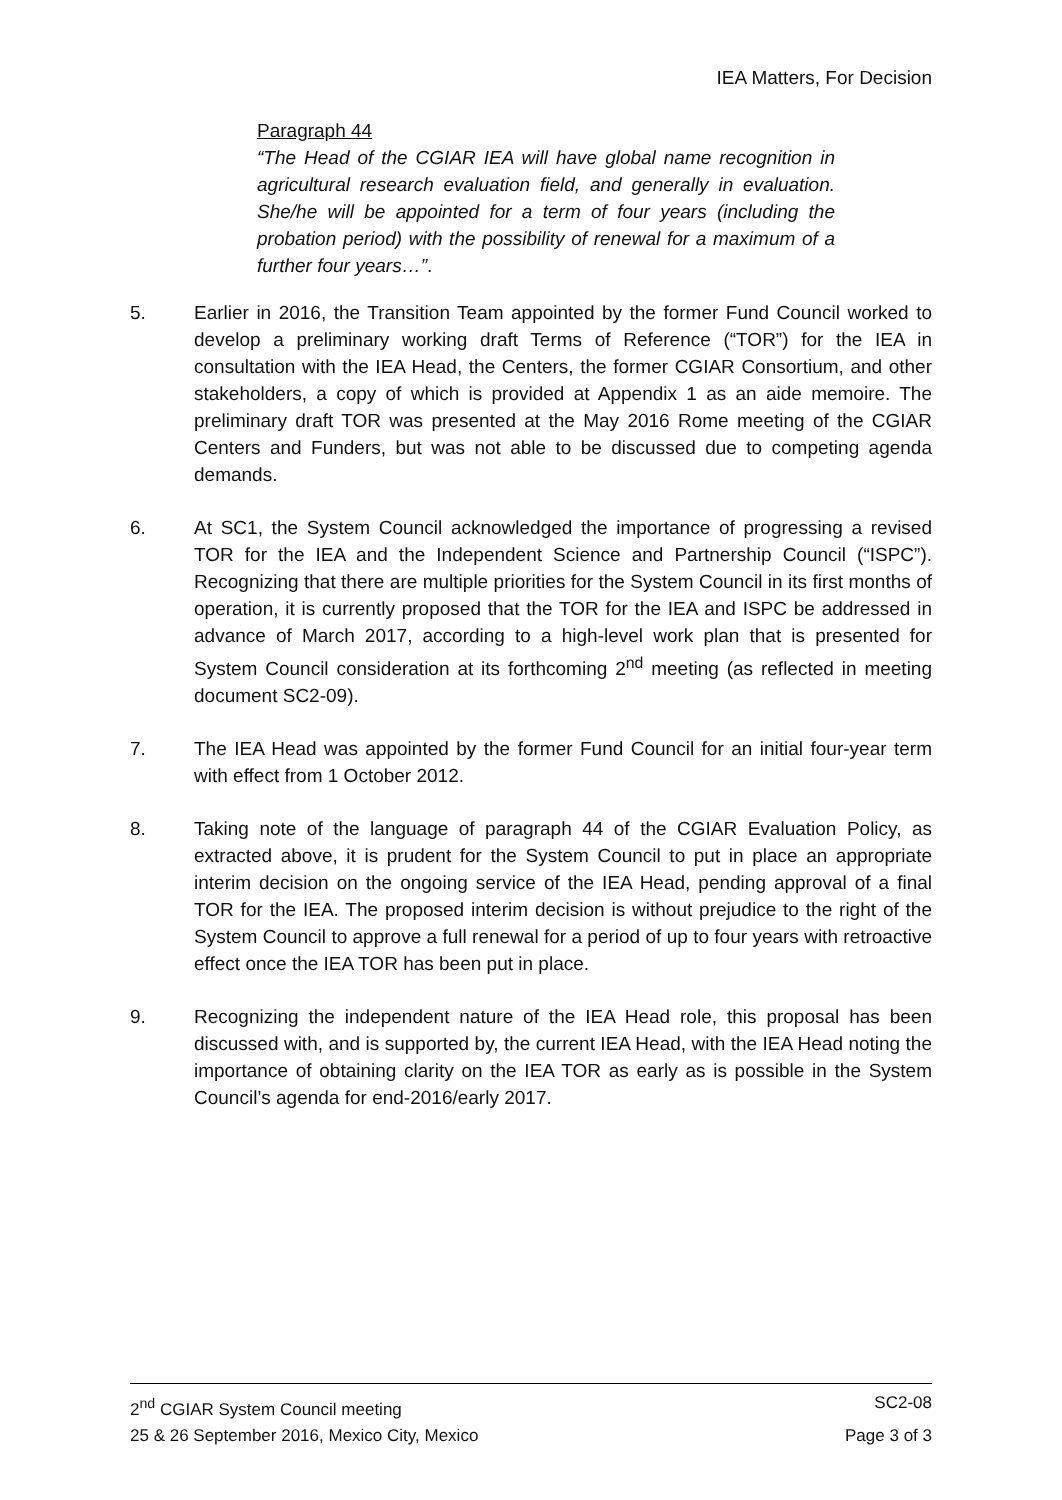IEA Matters, For Decision
Paragraph 44
“The Head of the CGIAR IEA will have global name recognition in agricultural research evaluation field, and generally in evaluation. She/he will be appointed for a term of four years (including the probation period) with the possibility of renewal for a maximum of a further four years…”.
5. Earlier in 2016, the Transition Team appointed by the former Fund Council worked to develop a preliminary working draft Terms of Reference (“TOR”) for the IEA in consultation with the IEA Head, the Centers, the former CGIAR Consortium, and other stakeholders, a copy of which is provided at Appendix 1 as an aide memoire. The preliminary draft TOR was presented at the May 2016 Rome meeting of the CGIAR Centers and Funders, but was not able to be discussed due to competing agenda demands.
6. At SC1, the System Council acknowledged the importance of progressing a revised TOR for the IEA and the Independent Science and Partnership Council (“ISPC”). Recognizing that there are multiple priorities for the System Council in its first months of operation, it is currently proposed that the TOR for the IEA and ISPC be addressed in advance of March 2017, according to a high-level work plan that is presented for System Council consideration at its forthcoming 2<sup>nd</sup> meeting (as reflected in meeting document SC2-09).
7. The IEA Head was appointed by the former Fund Council for an initial four-year term with effect from 1 October 2012.
8. Taking note of the language of paragraph 44 of the CGIAR Evaluation Policy, as extracted above, it is prudent for the System Council to put in place an appropriate interim decision on the ongoing service of the IEA Head, pending approval of a final TOR for the IEA. The proposed interim decision is without prejudice to the right of the System Council to approve a full renewal for a period of up to four years with retroactive effect once the IEA TOR has been put in place.
9. Recognizing the independent nature of the IEA Head role, this proposal has been discussed with, and is supported by, the current IEA Head, with the IEA Head noting the importance of obtaining clarity on the IEA TOR as early as is possible in the System Council’s agenda for end-2016/early 2017.
2<sup>nd</sup> CGIAR System Council meeting SC2-08
25 & 26 September 2016, Mexico City, Mexico Page 3 of 3